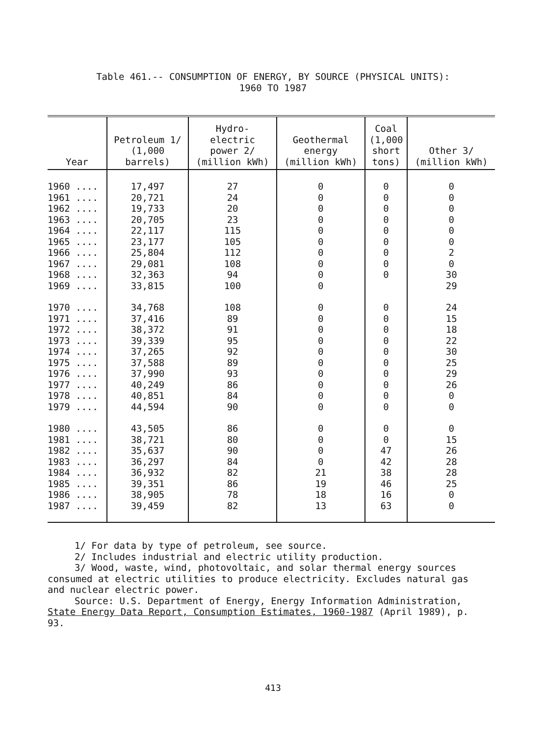Table 461.-- CONSUMPTION OF ENERGY, BY SOURCE (PHYSICAL UNITS):
1960 TO 1987
| Year | Petroleum 1/ (1,000 barrels) | Hydro- electric power 2/ (million kWh) | Geothermal energy (million kWh) | Coal (1,000 short tons) | Other 3/ (million kWh) |
| --- | --- | --- | --- | --- | --- |
| 1960 .... | 17,497 | 27 | 0 | 0 | 0 |
| 1961 .... | 20,721 | 24 | 0 | 0 | 0 |
| 1962 .... | 19,733 | 20 | 0 | 0 | 0 |
| 1963 .... | 20,705 | 23 | 0 | 0 | 0 |
| 1964 .... | 22,117 | 115 | 0 | 0 | 0 |
| 1965 .... | 23,177 | 105 | 0 | 0 | 0 |
| 1966 .... | 25,804 | 112 | 0 | 0 | 2 |
| 1967 .... | 29,081 | 108 | 0 | 0 | 0 |
| 1968 .... | 32,363 | 94 | 0 | 0 | 30 |
| 1969 .... | 33,815 | 100 | 0 | | 29 |
| 1970 .... | 34,768 | 108 | 0 | 0 | 24 |
| 1971 .... | 37,416 | 89 | 0 | 0 | 15 |
| 1972 .... | 38,372 | 91 | 0 | 0 | 18 |
| 1973 .... | 39,339 | 95 | 0 | 0 | 22 |
| 1974 .... | 37,265 | 92 | 0 | 0 | 30 |
| 1975 .... | 37,588 | 89 | 0 | 0 | 25 |
| 1976 .... | 37,990 | 93 | 0 | 0 | 29 |
| 1977 .... | 40,249 | 86 | 0 | 0 | 26 |
| 1978 .... | 40,851 | 84 | 0 | 0 | 0 |
| 1979 .... | 44,594 | 90 | 0 | 0 | 0 |
| 1980 .... | 43,505 | 86 | 0 | 0 | 0 |
| 1981 .... | 38,721 | 80 | 0 | 0 | 15 |
| 1982 .... | 35,637 | 90 | 0 | 47 | 26 |
| 1983 .... | 36,297 | 84 | 0 | 42 | 28 |
| 1984 .... | 36,932 | 82 | 21 | 38 | 28 |
| 1985 .... | 39,351 | 86 | 19 | 46 | 25 |
| 1986 .... | 38,905 | 78 | 18 | 16 | 0 |
| 1987 .... | 39,459 | 82 | 13 | 63 | 0 |
1/ For data by type of petroleum, see source.
2/ Includes industrial and electric utility production.
3/ Wood, waste, wind, photovoltaic, and solar thermal energy sources consumed at electric utilities to produce electricity. Excludes natural gas and nuclear electric power.
Source: U.S. Department of Energy, Energy Information Administration, State Energy Data Report, Consumption Estimates, 1960-1987 (April 1989), p. 93.
413